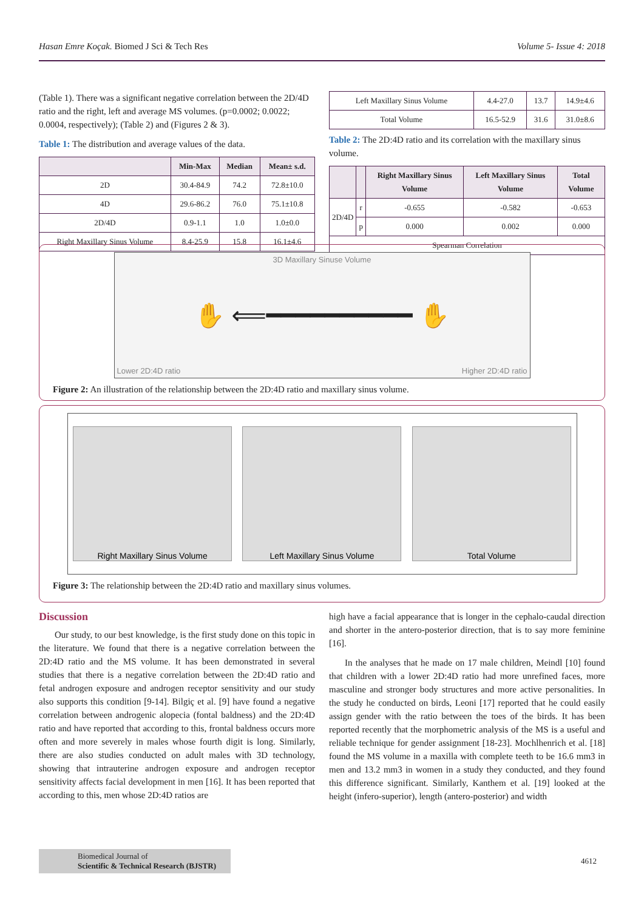Hasan Emre Koçak. Biomed J Sci & Tech Res Volume 5- Issue 4: 2018
(Table 1). There was a significant negative correlation between the 2D/4D ratio and the right, left and average MS volumes. (p=0.0002; 0.0022; 0.0004, respectively); (Table 2) and (Figures 2 & 3).
Table 1: The distribution and average values of the data.
| | Min-Max | Median | Mean± s.d. |
| --- | --- | --- | --- |
| 2D | 30.4-84.9 | 74.2 | 72.8±10.0 |
| 4D | 29.6-86.2 | 76.0 | 75.1±10.8 |
| 2D/4D | 0.9-1.1 | 1.0 | 1.0±0.0 |
| Right Maxillary Sinus Volume | 8.4-25.9 | 15.8 | 16.1±4.6 |
| Left Maxillary Sinus Volume | 4.4-27.0 | 13.7 | 14.9±4.6 |
| Total Volume | 16.5-52.9 | 31.6 | 31.0±8.6 |
Table 2: The 2D:4D ratio and its correlation with the maxillary sinus volume.
| | | Right Maxillary Sinus Volume | Left Maxillary Sinus Volume | Total Volume |
| --- | --- | --- | --- | --- |
| 2D/4D | r | -0.655 | -0.582 | -0.653 |
| | p | 0.000 | 0.002 | 0.000 |
| Spearman Correlation | | | | |
3D Maxillary Sinuse Volume
✋ ⟸━━━━━━━━━━ ✋
Lower 2D:4D ratio Higher 2D:4D ratio
Figure 2: An illustration of the relationship between the 2D:4D ratio and maxillary sinus volume.
Right Maxillary Sinus Volume Left Maxillary Sinus Volume Total Volume
Figure 3: The relationship between the 2D:4D ratio and maxillary sinus volumes.
Discussion
Our study, to our best knowledge, is the first study done on this topic in the literature. We found that there is a negative correlation between the 2D:4D ratio and the MS volume. It has been demonstrated in several studies that there is a negative correlation between the 2D:4D ratio and fetal androgen exposure and androgen receptor sensitivity and our study also supports this condition [9-14]. Bilgiç et al. [9] have found a negative correlation between androgenic alopecia (fontal baldness) and the 2D:4D ratio and have reported that according to this, frontal baldness occurs more often and more severely in males whose fourth digit is long. Similarly, there are also studies conducted on adult males with 3D technology, showing that intrauterine androgen exposure and androgen receptor sensitivity affects facial development in men [16]. It has been reported that according to this, men whose 2D:4D ratios are
high have a facial appearance that is longer in the cephalo-caudal direction and shorter in the antero-posterior direction, that is to say more feminine [16].
In the analyses that he made on 17 male children, Meindl [10] found that children with a lower 2D:4D ratio had more unrefined faces, more masculine and stronger body structures and more active personalities. In the study he conducted on birds, Leoni [17] reported that he could easily assign gender with the ratio between the toes of the birds. It has been reported recently that the morphometric analysis of the MS is a useful and reliable technique for gender assignment [18-23]. Mochlhenrich et al. [18] found the MS volume in a maxilla with complete teeth to be 16.6 mm3 in men and 13.2 mm3 in women in a study they conducted, and they found this difference significant. Similarly, Kanthem et al. [19] looked at the height (infero-superior), length (antero-posterior) and width
Biomedical Journal of
Scientific & Technical Research (BJSTR)
4612